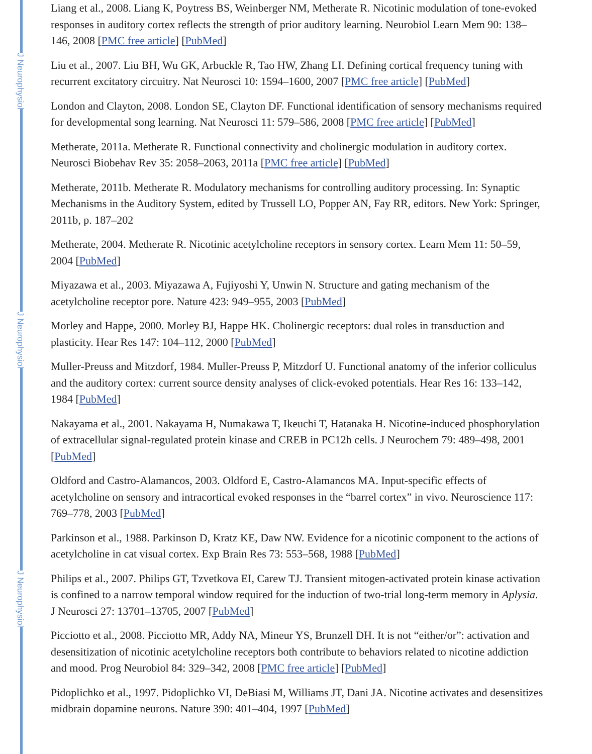J Neurophysiol
J Neurophysiol
J Neurophysiol
Liang et al., 2008. Liang K, Poytress BS, Weinberger NM, Metherate R. Nicotinic modulation of tone-evoked responses in auditory cortex reflects the strength of prior auditory learning. Neurobiol Learn Mem 90: 138–146, 2008 [PMC free article] [PubMed]
Liu et al., 2007. Liu BH, Wu GK, Arbuckle R, Tao HW, Zhang LI. Defining cortical frequency tuning with recurrent excitatory circuitry. Nat Neurosci 10: 1594–1600, 2007 [PMC free article] [PubMed]
London and Clayton, 2008. London SE, Clayton DF. Functional identification of sensory mechanisms required for developmental song learning. Nat Neurosci 11: 579–586, 2008 [PMC free article] [PubMed]
Metherate, 2011a. Metherate R. Functional connectivity and cholinergic modulation in auditory cortex. Neurosci Biobehav Rev 35: 2058–2063, 2011a [PMC free article] [PubMed]
Metherate, 2011b. Metherate R. Modulatory mechanisms for controlling auditory processing. In: Synaptic Mechanisms in the Auditory System, edited by Trussell LO, Popper AN, Fay RR, editors. New York: Springer, 2011b, p. 187–202
Metherate, 2004. Metherate R. Nicotinic acetylcholine receptors in sensory cortex. Learn Mem 11: 50–59, 2004 [PubMed]
Miyazawa et al., 2003. Miyazawa A, Fujiyoshi Y, Unwin N. Structure and gating mechanism of the acetylcholine receptor pore. Nature 423: 949–955, 2003 [PubMed]
Morley and Happe, 2000. Morley BJ, Happe HK. Cholinergic receptors: dual roles in transduction and plasticity. Hear Res 147: 104–112, 2000 [PubMed]
Muller-Preuss and Mitzdorf, 1984. Muller-Preuss P, Mitzdorf U. Functional anatomy of the inferior colliculus and the auditory cortex: current source density analyses of click-evoked potentials. Hear Res 16: 133–142, 1984 [PubMed]
Nakayama et al., 2001. Nakayama H, Numakawa T, Ikeuchi T, Hatanaka H. Nicotine-induced phosphorylation of extracellular signal-regulated protein kinase and CREB in PC12h cells. J Neurochem 79: 489–498, 2001 [PubMed]
Oldford and Castro-Alamancos, 2003. Oldford E, Castro-Alamancos MA. Input-specific effects of acetylcholine on sensory and intracortical evoked responses in the “barrel cortex” in vivo. Neuroscience 117: 769–778, 2003 [PubMed]
Parkinson et al., 1988. Parkinson D, Kratz KE, Daw NW. Evidence for a nicotinic component to the actions of acetylcholine in cat visual cortex. Exp Brain Res 73: 553–568, 1988 [PubMed]
Philips et al., 2007. Philips GT, Tzvetkova EI, Carew TJ. Transient mitogen-activated protein kinase activation is confined to a narrow temporal window required for the induction of two-trial long-term memory in Aplysia. J Neurosci 27: 13701–13705, 2007 [PubMed]
Picciotto et al., 2008. Picciotto MR, Addy NA, Mineur YS, Brunzell DH. It is not “either/or”: activation and desensitization of nicotinic acetylcholine receptors both contribute to behaviors related to nicotine addiction and mood. Prog Neurobiol 84: 329–342, 2008 [PMC free article] [PubMed]
Pidoplichko et al., 1997. Pidoplichko VI, DeBiasi M, Williams JT, Dani JA. Nicotine activates and desensitizes midbrain dopamine neurons. Nature 390: 401–404, 1997 [PubMed]